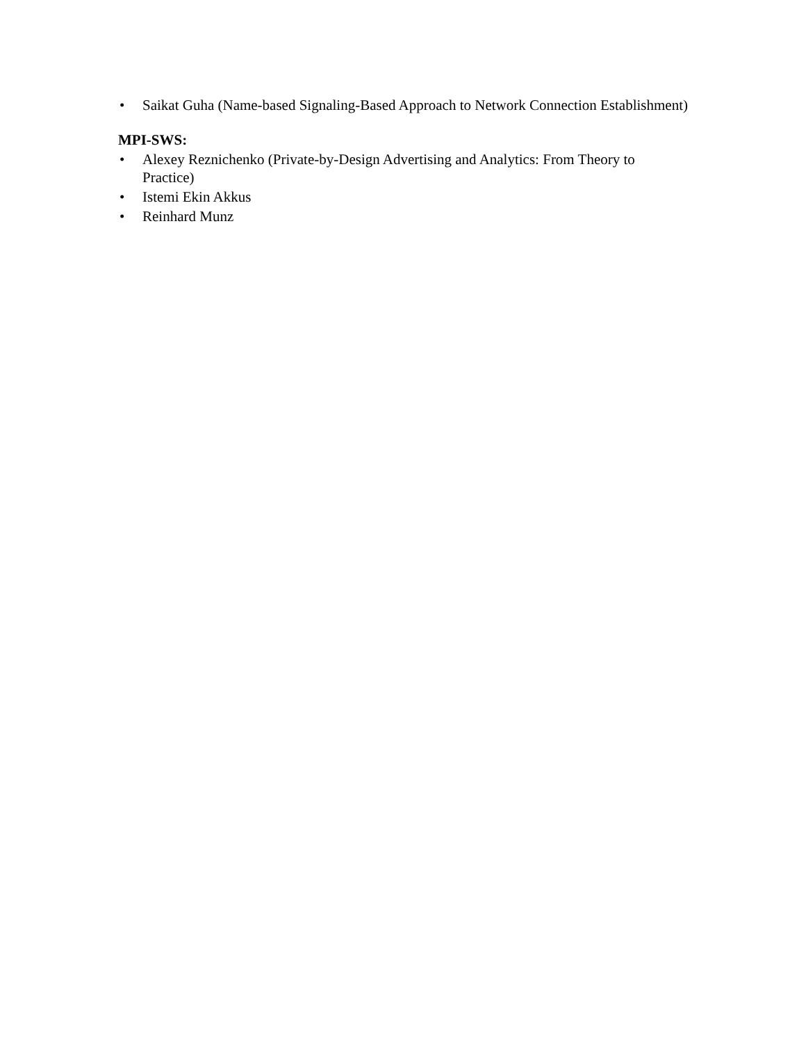• Saikat Guha (Name-based Signaling-Based Approach to Network Connection Establishment)
MPI-SWS:
• Alexey Reznichenko (Private-by-Design Advertising and Analytics: From Theory to Practice)
• Istemi Ekin Akkus
• Reinhard Munz